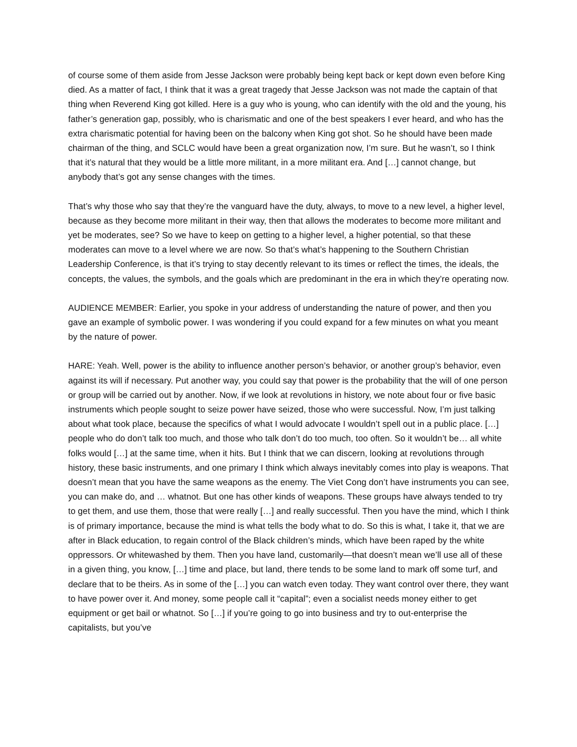of course some of them aside from Jesse Jackson were probably being kept back or kept down even before King died. As a matter of fact, I think that it was a great tragedy that Jesse Jackson was not made the captain of that thing when Reverend King got killed. Here is a guy who is young, who can identify with the old and the young, his father’s generation gap, possibly, who is charismatic and one of the best speakers I ever heard, and who has the extra charismatic potential for having been on the balcony when King got shot. So he should have been made chairman of the thing, and SCLC would have been a great organization now, I’m sure. But he wasn’t, so I think that it’s natural that they would be a little more militant, in a more militant era. And […] cannot change, but anybody that’s got any sense changes with the times.
That’s why those who say that they’re the vanguard have the duty, always, to move to a new level, a higher level, because as they become more militant in their way, then that allows the moderates to become more militant and yet be moderates, see? So we have to keep on getting to a higher level, a higher potential, so that these moderates can move to a level where we are now. So that’s what’s happening to the Southern Christian Leadership Conference, is that it’s trying to stay decently relevant to its times or reflect the times, the ideals, the concepts, the values, the symbols, and the goals which are predominant in the era in which they’re operating now.
AUDIENCE MEMBER: Earlier, you spoke in your address of understanding the nature of power, and then you gave an example of symbolic power. I was wondering if you could expand for a few minutes on what you meant by the nature of power.
HARE: Yeah. Well, power is the ability to influence another person’s behavior, or another group’s behavior, even against its will if necessary. Put another way, you could say that power is the probability that the will of one person or group will be carried out by another. Now, if we look at revolutions in history, we note about four or five basic instruments which people sought to seize power have seized, those who were successful. Now, I’m just talking about what took place, because the specifics of what I would advocate I wouldn’t spell out in a public place. […] people who do don’t talk too much, and those who talk don’t do too much, too often. So it wouldn’t be… all white folks would […] at the same time, when it hits. But I think that we can discern, looking at revolutions through history, these basic instruments, and one primary I think which always inevitably comes into play is weapons. That doesn’t mean that you have the same weapons as the enemy. The Viet Cong don’t have instruments you can see, you can make do, and … whatnot. But one has other kinds of weapons. These groups have always tended to try to get them, and use them, those that were really […] and really successful. Then you have the mind, which I think is of primary importance, because the mind is what tells the body what to do. So this is what, I take it, that we are after in Black education, to regain control of the Black children’s minds, which have been raped by the white oppressors. Or whitewashed by them. Then you have land, customarily—that doesn’t mean we’ll use all of these in a given thing, you know, […] time and place, but land, there tends to be some land to mark off some turf, and declare that to be theirs. As in some of the […] you can watch even today. They want control over there, they want to have power over it. And money, some people call it “capital”; even a socialist needs money either to get equipment or get bail or whatnot. So […] if you’re going to go into business and try to out-enterprise the capitalists, but you’ve